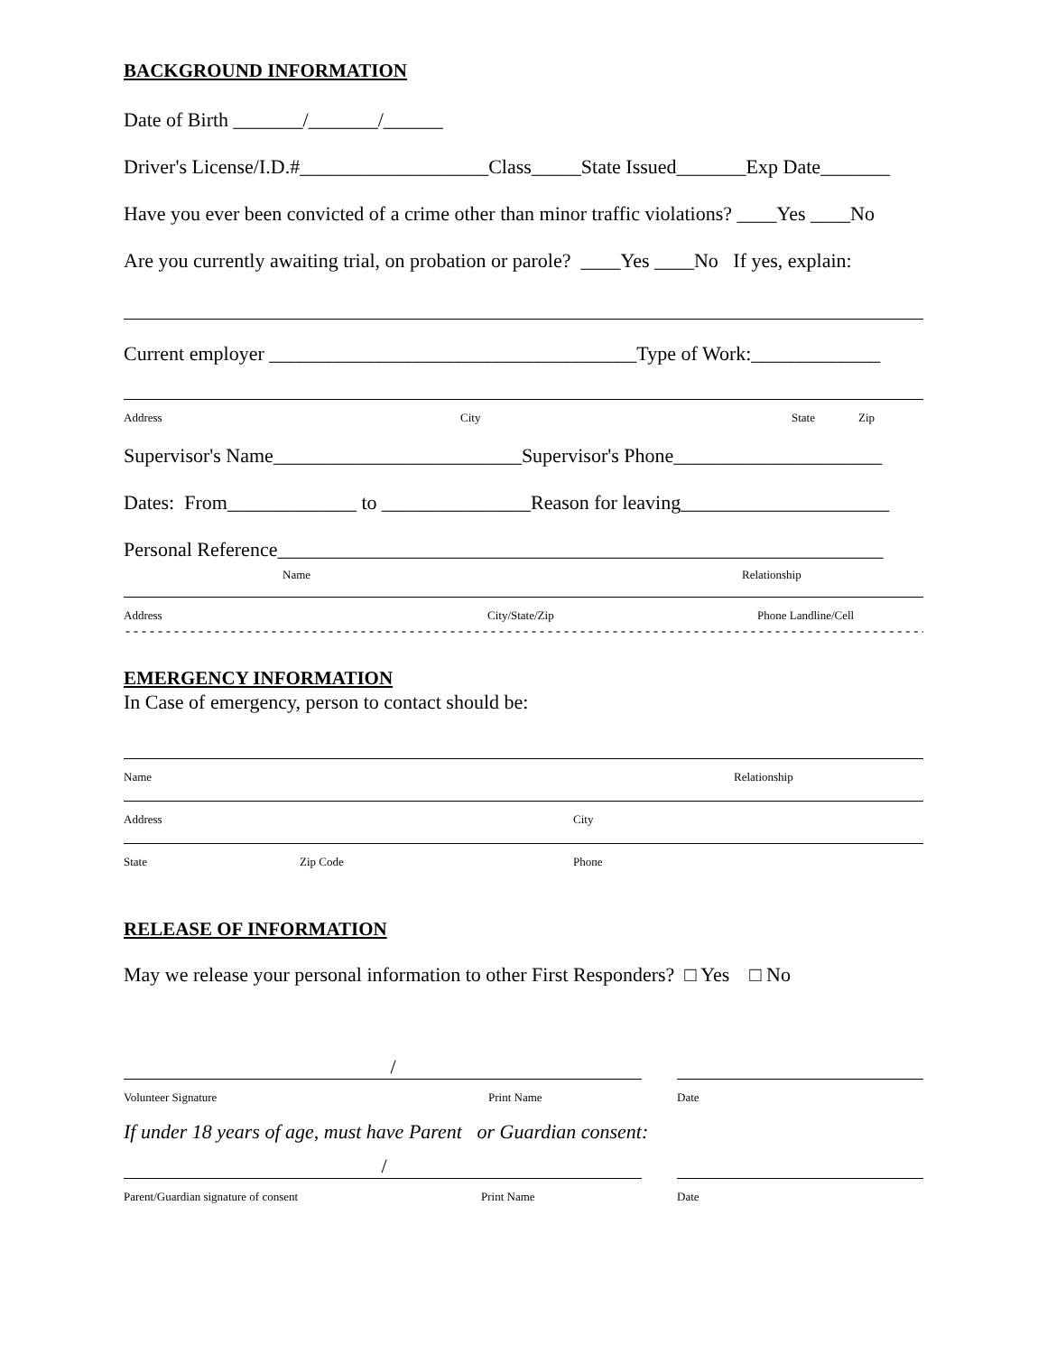BACKGROUND INFORMATION
Date of Birth _______/_______/______
Driver's License/I.D.#___________________Class_____State Issued_______Exp Date_______
Have you ever been convicted of a crime other than minor traffic violations? ____Yes ____No
Are you currently awaiting trial, on probation or parole? ____Yes ____No If yes, explain:
Current employer _____________________________________Type of Work:_____________
Address City State Zip
Supervisor's Name_________________________Supervisor's Phone_____________________
Dates: From_____________ to _______________Reason for leaving_____________________
Personal Reference_____________________________________________________________
Name Relationship
Address City/State/Zip Phone Landline/Cell
------------------------------------------------------------------------------------------------------------------------
EMERGENCY INFORMATION
In Case of emergency, person to contact should be:
Name Relationship
Address City
State Zip Code Phone
RELEASE OF INFORMATION
May we release your personal information to other First Responders? □ Yes □ No
/
Volunteer Signature Print Name Date
If under 18 years of age, must have Parent or Guardian consent:
/
Parent/Guardian signature of consent Print Name Date